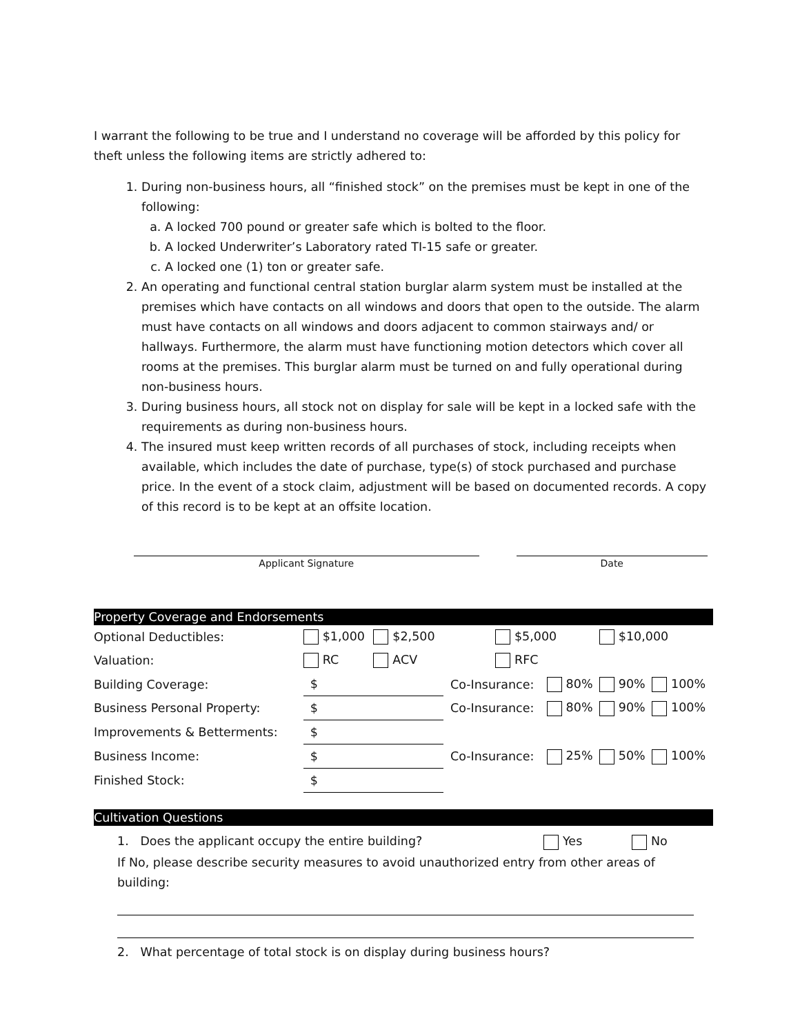I warrant the following to be true and I understand no coverage will be afforded by this policy for theft unless the following items are strictly adhered to:
1. During non-business hours, all “finished stock” on the premises must be kept in one of the following:
a. A locked 700 pound or greater safe which is bolted to the floor.
b. A locked Underwriter’s Laboratory rated TI-15 safe or greater.
c. A locked one (1) ton or greater safe.
2. An operating and functional central station burglar alarm system must be installed at the premises which have contacts on all windows and doors that open to the outside. The alarm must have contacts on all windows and doors adjacent to common stairways and/ or hallways. Furthermore, the alarm must have functioning motion detectors which cover all rooms at the premises. This burglar alarm must be turned on and fully operational during non-business hours.
3. During business hours, all stock not on display for sale will be kept in a locked safe with the requirements as during non-business hours.
4. The insured must keep written records of all purchases of stock, including receipts when available, which includes the date of purchase, type(s) of stock purchased and purchase price. In the event of a stock claim, adjustment will be based on documented records. A copy of this record is to be kept at an offsite location.
Applicant Signature Date
Property Coverage and Endorsements
| Optional Deductibles: | $1,000 | $2,500 | $5,000 | | $10,000 | |
| Valuation: | RC | ACV | RFC | | | |
| Building Coverage: | $ | | Co-Insurance: | 80% | 90% | 100% |
| Business Personal Property: | $ | | Co-Insurance: | 80% | 90% | 100% |
| Improvements & Betterments: | $ | | | | | |
| Business Income: | $ | | Co-Insurance: | 25% | 50% | 100% |
| Finished Stock: | $ | | | | | |
Cultivation Questions
1. Does the applicant occupy the entire building? Yes No
If No, please describe security measures to avoid unauthorized entry from other areas of building:
2. What percentage of total stock is on display during business hours?